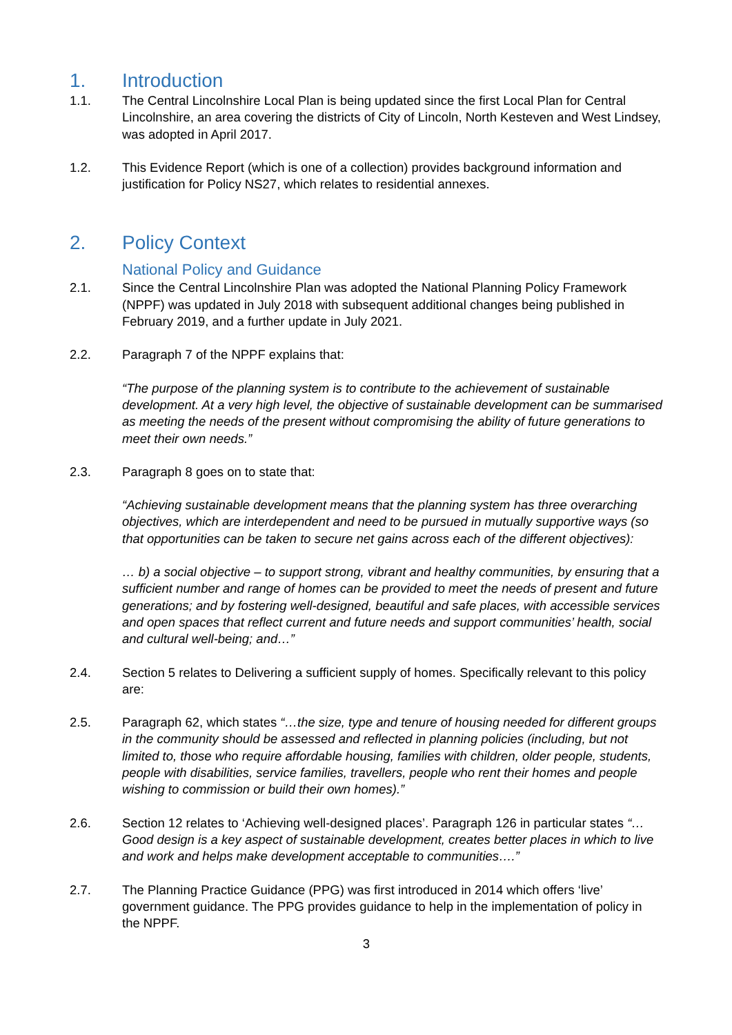1. Introduction
1.1. The Central Lincolnshire Local Plan is being updated since the first Local Plan for Central Lincolnshire, an area covering the districts of City of Lincoln, North Kesteven and West Lindsey, was adopted in April 2017.
1.2. This Evidence Report (which is one of a collection) provides background information and justification for Policy NS27, which relates to residential annexes.
2. Policy Context
National Policy and Guidance
2.1. Since the Central Lincolnshire Plan was adopted the National Planning Policy Framework (NPPF) was updated in July 2018 with subsequent additional changes being published in February 2019, and a further update in July 2021.
2.2. Paragraph 7 of the NPPF explains that:
“The purpose of the planning system is to contribute to the achievement of sustainable development. At a very high level, the objective of sustainable development can be summarised as meeting the needs of the present without compromising the ability of future generations to meet their own needs.”
2.3. Paragraph 8 goes on to state that:
“Achieving sustainable development means that the planning system has three overarching objectives, which are interdependent and need to be pursued in mutually supportive ways (so that opportunities can be taken to secure net gains across each of the different objectives):
… b) a social objective – to support strong, vibrant and healthy communities, by ensuring that a sufficient number and range of homes can be provided to meet the needs of present and future generations; and by fostering well-designed, beautiful and safe places, with accessible services and open spaces that reflect current and future needs and support communities’ health, social and cultural well-being; and…”
2.4. Section 5 relates to Delivering a sufficient supply of homes. Specifically relevant to this policy are:
2.5. Paragraph 62, which states “…the size, type and tenure of housing needed for different groups in the community should be assessed and reflected in planning policies (including, but not limited to, those who require affordable housing, families with children, older people, students, people with disabilities, service families, travellers, people who rent their homes and people wishing to commission or build their own homes).”
2.6. Section 12 relates to ‘Achieving well-designed places’. Paragraph 126 in particular states “…Good design is a key aspect of sustainable development, creates better places in which to live and work and helps make development acceptable to communities….”
2.7. The Planning Practice Guidance (PPG) was first introduced in 2014 which offers ‘live’ government guidance. The PPG provides guidance to help in the implementation of policy in the NPPF.
3